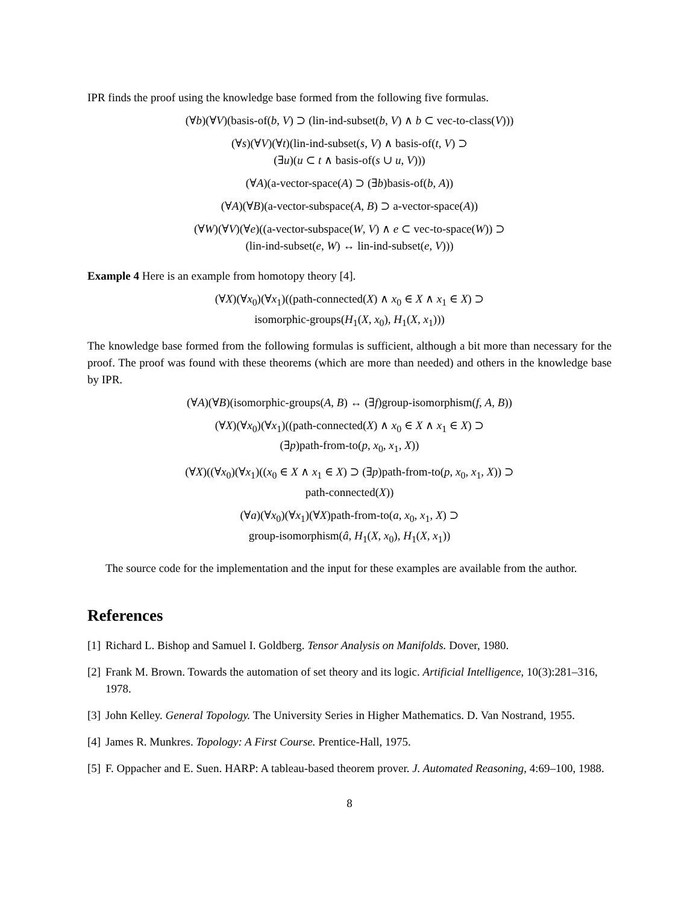IPR finds the proof using the knowledge base formed from the following five formulas.
(∀b)(∀V)(basis-of(b, V) ⊃ (lin-ind-subset(b, V) ∧ b ⊂ vec-to-class(V)))
(∀s)(∀V)(∀t)(lin-ind-subset(s, V) ∧ basis-of(t, V) ⊃
(∃u)(u ⊂ t ∧ basis-of(s ∪ u, V)))
(∀A)(a-vector-space(A) ⊃ (∃b)basis-of(b, A))
(∀A)(∀B)(a-vector-subspace(A, B) ⊃ a-vector-space(A))
(∀W)(∀V)(∀e)((a-vector-subspace(W, V) ∧ e ⊂ vec-to-space(W)) ⊃
(lin-ind-subset(e, W) ↔ lin-ind-subset(e, V)))
Example 4 Here is an example from homotopy theory [4].
(∀X)(∀x<sub>0</sub>)(∀x<sub>1</sub>)((path-connected(X) ∧ x<sub>0</sub> ∈ X ∧ x<sub>1</sub> ∈ X) ⊃
isomorphic-groups(H<sub>1</sub>(X, x<sub>0</sub>), H<sub>1</sub>(X, x<sub>1</sub>)))
The knowledge base formed from the following formulas is sufficient, although a bit more than necessary for the proof. The proof was found with these theorems (which are more than needed) and others in the knowledge base by IPR.
(∀A)(∀B)(isomorphic-groups(A, B) ↔ (∃f)group-isomorphism(f, A, B))
(∀X)(∀x<sub>0</sub>)(∀x<sub>1</sub>)((path-connected(X) ∧ x<sub>0</sub> ∈ X ∧ x<sub>1</sub> ∈ X) ⊃
(∃p)path-from-to(p, x<sub>0</sub>, x<sub>1</sub>, X))
(∀X)((∀x<sub>0</sub>)(∀x<sub>1</sub>)((x<sub>0</sub> ∈ X ∧ x<sub>1</sub> ∈ X) ⊃ (∃p)path-from-to(p, x<sub>0</sub>, x<sub>1</sub>, X)) ⊃
path-connected(X))
(∀a)(∀x<sub>0</sub>)(∀x<sub>1</sub>)(∀X)path-from-to(a, x<sub>0</sub>, x<sub>1</sub>, X) ⊃
group-isomorphism(â, H<sub>1</sub>(X, x<sub>0</sub>), H<sub>1</sub>(X, x<sub>1</sub>))
The source code for the implementation and the input for these examples are available from the author.
References
[1] Richard L. Bishop and Samuel I. Goldberg. Tensor Analysis on Manifolds. Dover, 1980.
[2] Frank M. Brown. Towards the automation of set theory and its logic. Artificial Intelligence, 10(3):281–316, 1978.
[3] John Kelley. General Topology. The University Series in Higher Mathematics. D. Van Nostrand, 1955.
[4] James R. Munkres. Topology: A First Course. Prentice-Hall, 1975.
[5] F. Oppacher and E. Suen. HARP: A tableau-based theorem prover. J. Automated Reasoning, 4:69–100, 1988.
8